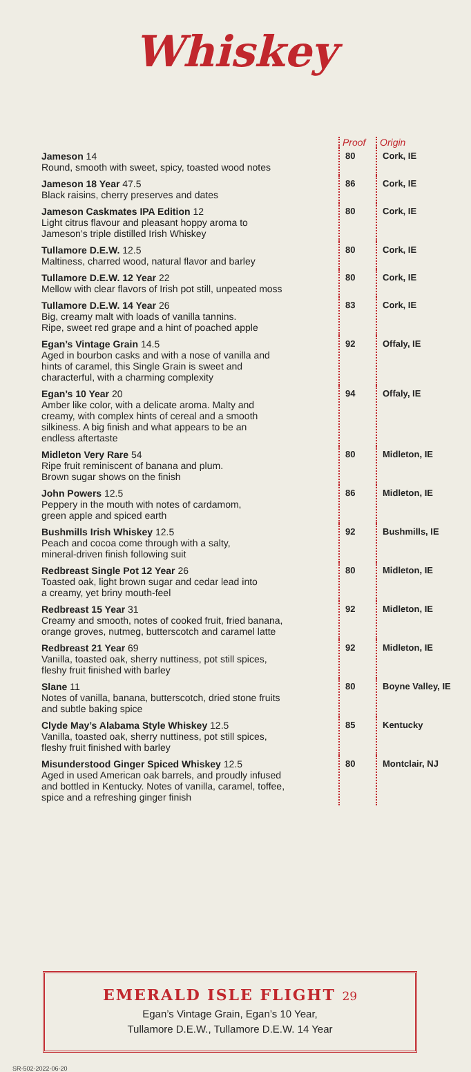Whiskey
| | Proof | Origin |
| Jameson 14 Round, smooth with sweet, spicy, toasted wood notes | 80 | Cork, IE |
| Jameson 18 Year 47.5 Black raisins, cherry preserves and dates | 86 | Cork, IE |
| Jameson Caskmates IPA Edition 12 Light citrus flavour and pleasant hoppy aroma to Jameson’s triple distilled Irish Whiskey | 80 | Cork, IE |
| Tullamore D.E.W. 12.5 Maltiness, charred wood, natural flavor and barley | 80 | Cork, IE |
| Tullamore D.E.W. 12 Year 22 Mellow with clear flavors of Irish pot still, unpeated moss | 80 | Cork, IE |
| Tullamore D.E.W. 14 Year 26 Big, creamy malt with loads of vanilla tannins. Ripe, sweet red grape and a hint of poached apple | 83 | Cork, IE |
| Egan’s Vintage Grain 14.5 Aged in bourbon casks and with a nose of vanilla and hints of caramel, this Single Grain is sweet and characterful, with a charming complexity | 92 | Offaly, IE |
| Egan’s 10 Year 20 Amber like color, with a delicate aroma. Malty and creamy, with complex hints of cereal and a smooth silkiness. A big finish and what appears to be an endless aftertaste | 94 | Offaly, IE |
| Midleton Very Rare 54 Ripe fruit reminiscent of banana and plum. Brown sugar shows on the finish | 80 | Midleton, IE |
| John Powers 12.5 Peppery in the mouth with notes of cardamom, green apple and spiced earth | 86 | Midleton, IE |
| Bushmills Irish Whiskey 12.5 Peach and cocoa come through with a salty, mineral-driven finish following suit | 92 | Bushmills, IE |
| Redbreast Single Pot 12 Year 26 Toasted oak, light brown sugar and cedar lead into a creamy, yet briny mouth-feel | 80 | Midleton, IE |
| Redbreast 15 Year 31 Creamy and smooth, notes of cooked fruit, fried banana, orange groves, nutmeg, butterscotch and caramel latte | 92 | Midleton, IE |
| Redbreast 21 Year 69 Vanilla, toasted oak, sherry nuttiness, pot still spices, fleshy fruit finished with barley | 92 | Midleton, IE |
| Slane 11 Notes of vanilla, banana, butterscotch, dried stone fruits and subtle baking spice | 80 | Boyne Valley, IE |
| Clyde May’s Alabama Style Whiskey 12.5 Vanilla, toasted oak, sherry nuttiness, pot still spices, fleshy fruit finished with barley | 85 | Kentucky |
| Misunderstood Ginger Spiced Whiskey 12.5 Aged in used American oak barrels, and proudly infused and bottled in Kentucky. Notes of vanilla, caramel, toffee, spice and a refreshing ginger finish | 80 | Montclair, NJ |
EMERALD ISLE FLIGHT 29
Egan’s Vintage Grain, Egan’s 10 Year,
Tullamore D.E.W., Tullamore D.E.W. 14 Year
SR-502-2022-06-20